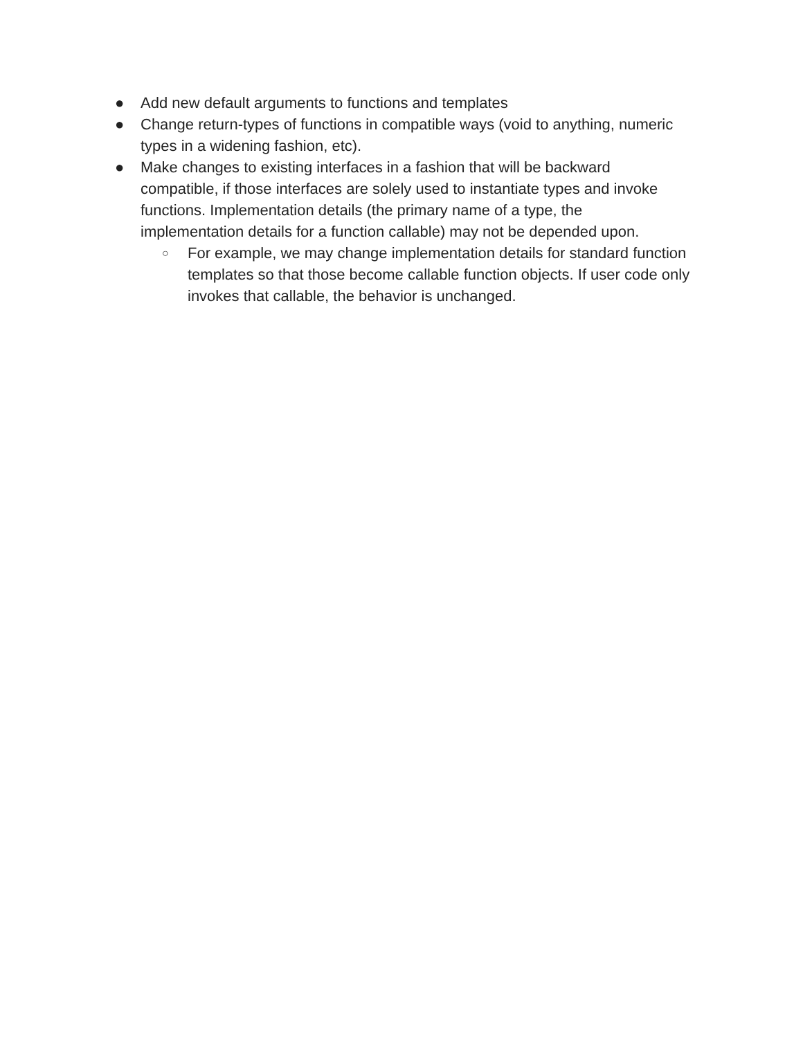● Add new default arguments to functions and templates
● Change return-types of functions in compatible ways (void to anything, numeric types in a widening fashion, etc).
● Make changes to existing interfaces in a fashion that will be backward compatible, if those interfaces are solely used to instantiate types and invoke functions. Implementation details (the primary name of a type, the implementation details for a function callable) may not be depended upon.
○ For example, we may change implementation details for standard function templates so that those become callable function objects. If user code only invokes that callable, the behavior is unchanged.